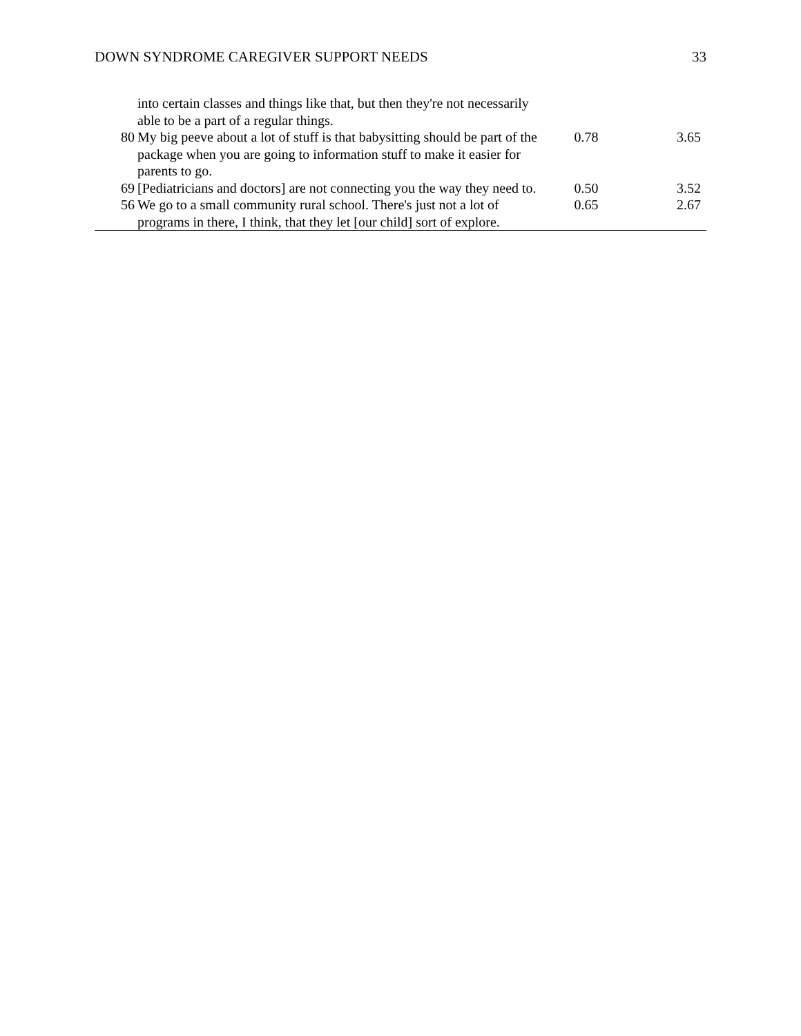DOWN SYNDROME CAREGIVER SUPPORT NEEDS 33
| | into certain classes and things like that, but then they're not necessarily able to be a part of a regular things. | | |
| 80 | My big peeve about a lot of stuff is that babysitting should be part of the package when you are going to information stuff to make it easier for parents to go. | 0.78 | 3.65 |
| 69 | [Pediatricians and doctors] are not connecting you the way they need to. | 0.50 | 3.52 |
| 56 | We go to a small community rural school. There's just not a lot of programs in there, I think, that they let [our child] sort of explore. | 0.65 | 2.67 |